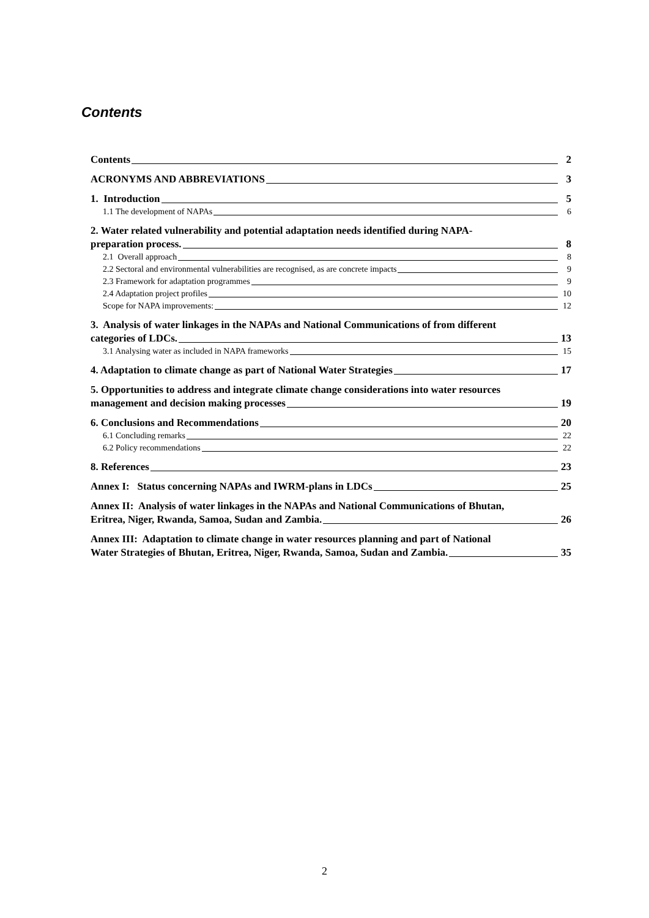Contents
Contents 2
ACRONYMS AND ABBREVIATIONS 3
1. Introduction 5
1.1 The development of NAPAs 6
2. Water related vulnerability and potential adaptation needs identified during NAPA-
preparation process. 8
2.1 Overall approach 8
2.2 Sectoral and environmental vulnerabilities are recognised, as are concrete impacts 9
2.3 Framework for adaptation programmes 9
2.4 Adaptation project profiles 10
Scope for NAPA improvements: 12
3. Analysis of water linkages in the NAPAs and National Communications of from different
categories of LDCs. 13
3.1 Analysing water as included in NAPA frameworks 15
4. Adaptation to climate change as part of National Water Strategies 17
5. Opportunities to address and integrate climate change considerations into water resources
management and decision making processes 19
6. Conclusions and Recommendations 20
6.1 Concluding remarks 22
6.2 Policy recommendations 22
8. References 23
Annex I: Status concerning NAPAs and IWRM-plans in LDCs 25
Annex II: Analysis of water linkages in the NAPAs and National Communications of Bhutan,
Eritrea, Niger, Rwanda, Samoa, Sudan and Zambia. 26
Annex III: Adaptation to climate change in water resources planning and part of National
Water Strategies of Bhutan, Eritrea, Niger, Rwanda, Samoa, Sudan and Zambia. 35
2